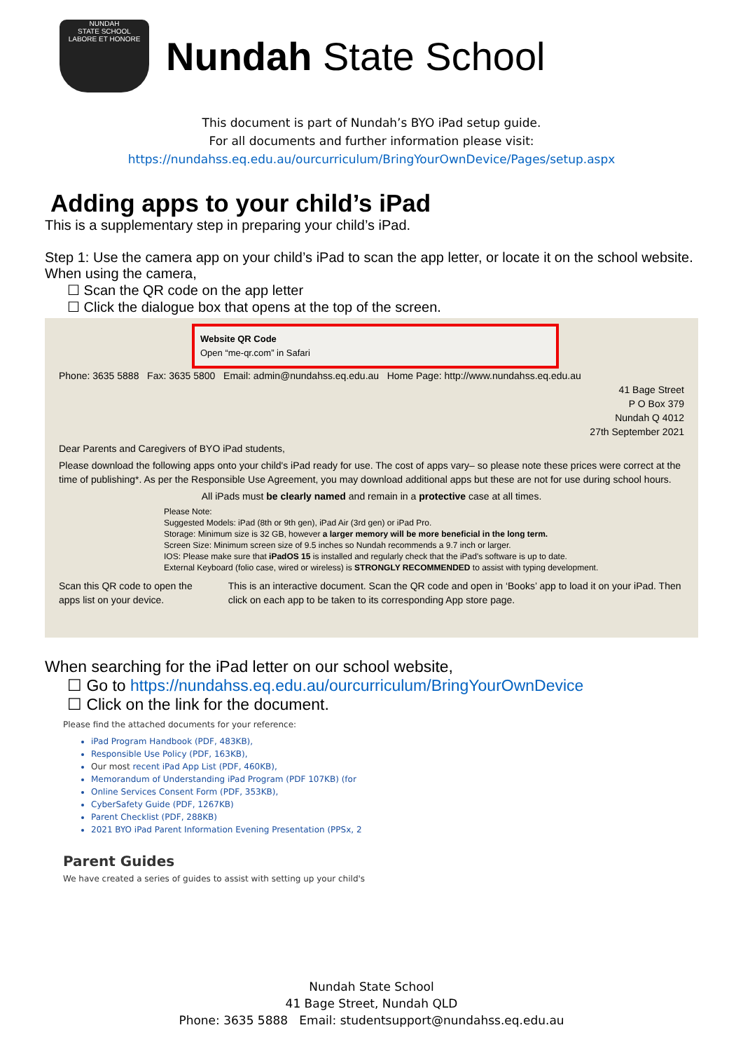NUNDAH
STATE SCHOOL
LABORE ET HONORE
Nundah State School
This document is part of Nundah’s BYO iPad setup guide.
For all documents and further information please visit:
https://nundahss.eq.edu.au/ourcurriculum/BringYourOwnDevice/Pages/setup.aspx
Adding apps to your child’s iPad
This is a supplementary step in preparing your child’s iPad.
Step 1: Use the camera app on your child’s iPad to scan the app letter, or locate it on the school website.
When using the camera,
☐ Scan the QR code on the app letter
☐ Click the dialogue box that opens at the top of the screen.
Website QR Code
Open “me-qr.com” in Safari
Phone: 3635 5888 Fax: 3635 5800 Email: admin@nundahss.eq.edu.au Home Page: http://www.nundahss.eq.edu.au
41 Bage Street
P O Box 379
Nundah Q 4012
27th September 2021
Dear Parents and Caregivers of BYO iPad students,
Please download the following apps onto your child's iPad ready for use. The cost of apps vary– so please note these prices were correct at the time of publishing*. As per the Responsible Use Agreement, you may download additional apps but these are not for use during school hours.
All iPads must be clearly named and remain in a protective case at all times.
Please Note:
Suggested Models: iPad (8th or 9th gen), iPad Air (3rd gen) or iPad Pro.
Storage: Minimum size is 32 GB, however a larger memory will be more beneficial in the long term.
Screen Size: Minimum screen size of 9.5 inches so Nundah recommends a 9.7 inch or larger.
IOS: Please make sure that iPadOS 15 is installed and regularly check that the iPad's software is up to date.
External Keyboard (folio case, wired or wireless) is STRONGLY RECOMMENDED to assist with typing development.
Scan this QR code to open the apps list on your device. This is an interactive document. Scan the QR code and open in ‘Books’ app to load it on your iPad. Then click on each app to be taken to its corresponding App store page.
When searching for the iPad letter on our school website,
☐ Go to https://nundahss.eq.edu.au/ourcurriculum/BringYourOwnDevice
☐ Click on the link for the document.
Please find the attached documents for your reference:
iPad Program Handbook (PDF, 483KB),
Responsible Use Policy (PDF, 163KB),
Our most recent iPad App List (PDF, 460KB),
Memorandum of Understanding iPad Program (PDF 107KB) (for
Online Services Consent Form (PDF, 353KB),
CyberSafety Guide (PDF, 1267KB)
Parent Checklist (PDF, 288KB)
2021 BYO iPad Parent Information Evening Presentation (PPSx, 2
Parent Guides
We have created a series of guides to assist with setting up your child's
Nundah State School
41 Bage Street, Nundah QLD
Phone: 3635 5888 Email: studentsupport@nundahss.eq.edu.au